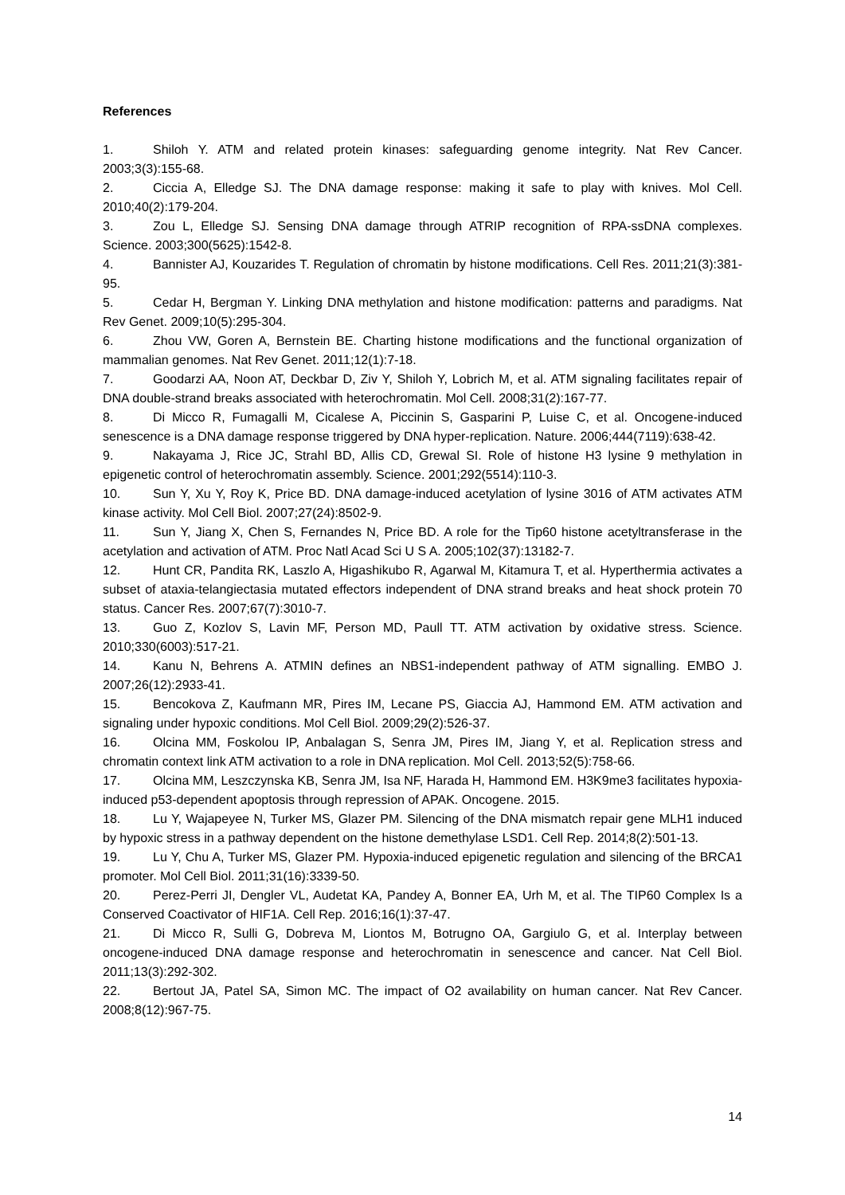References
1. Shiloh Y. ATM and related protein kinases: safeguarding genome integrity. Nat Rev Cancer. 2003;3(3):155-68.
2. Ciccia A, Elledge SJ. The DNA damage response: making it safe to play with knives. Mol Cell. 2010;40(2):179-204.
3. Zou L, Elledge SJ. Sensing DNA damage through ATRIP recognition of RPA-ssDNA complexes. Science. 2003;300(5625):1542-8.
4. Bannister AJ, Kouzarides T. Regulation of chromatin by histone modifications. Cell Res. 2011;21(3):381-95.
5. Cedar H, Bergman Y. Linking DNA methylation and histone modification: patterns and paradigms. Nat Rev Genet. 2009;10(5):295-304.
6. Zhou VW, Goren A, Bernstein BE. Charting histone modifications and the functional organization of mammalian genomes. Nat Rev Genet. 2011;12(1):7-18.
7. Goodarzi AA, Noon AT, Deckbar D, Ziv Y, Shiloh Y, Lobrich M, et al. ATM signaling facilitates repair of DNA double-strand breaks associated with heterochromatin. Mol Cell. 2008;31(2):167-77.
8. Di Micco R, Fumagalli M, Cicalese A, Piccinin S, Gasparini P, Luise C, et al. Oncogene-induced senescence is a DNA damage response triggered by DNA hyper-replication. Nature. 2006;444(7119):638-42.
9. Nakayama J, Rice JC, Strahl BD, Allis CD, Grewal SI. Role of histone H3 lysine 9 methylation in epigenetic control of heterochromatin assembly. Science. 2001;292(5514):110-3.
10. Sun Y, Xu Y, Roy K, Price BD. DNA damage-induced acetylation of lysine 3016 of ATM activates ATM kinase activity. Mol Cell Biol. 2007;27(24):8502-9.
11. Sun Y, Jiang X, Chen S, Fernandes N, Price BD. A role for the Tip60 histone acetyltransferase in the acetylation and activation of ATM. Proc Natl Acad Sci U S A. 2005;102(37):13182-7.
12. Hunt CR, Pandita RK, Laszlo A, Higashikubo R, Agarwal M, Kitamura T, et al. Hyperthermia activates a subset of ataxia-telangiectasia mutated effectors independent of DNA strand breaks and heat shock protein 70 status. Cancer Res. 2007;67(7):3010-7.
13. Guo Z, Kozlov S, Lavin MF, Person MD, Paull TT. ATM activation by oxidative stress. Science. 2010;330(6003):517-21.
14. Kanu N, Behrens A. ATMIN defines an NBS1-independent pathway of ATM signalling. EMBO J. 2007;26(12):2933-41.
15. Bencokova Z, Kaufmann MR, Pires IM, Lecane PS, Giaccia AJ, Hammond EM. ATM activation and signaling under hypoxic conditions. Mol Cell Biol. 2009;29(2):526-37.
16. Olcina MM, Foskolou IP, Anbalagan S, Senra JM, Pires IM, Jiang Y, et al. Replication stress and chromatin context link ATM activation to a role in DNA replication. Mol Cell. 2013;52(5):758-66.
17. Olcina MM, Leszczynska KB, Senra JM, Isa NF, Harada H, Hammond EM. H3K9me3 facilitates hypoxia-induced p53-dependent apoptosis through repression of APAK. Oncogene. 2015.
18. Lu Y, Wajapeyee N, Turker MS, Glazer PM. Silencing of the DNA mismatch repair gene MLH1 induced by hypoxic stress in a pathway dependent on the histone demethylase LSD1. Cell Rep. 2014;8(2):501-13.
19. Lu Y, Chu A, Turker MS, Glazer PM. Hypoxia-induced epigenetic regulation and silencing of the BRCA1 promoter. Mol Cell Biol. 2011;31(16):3339-50.
20. Perez-Perri JI, Dengler VL, Audetat KA, Pandey A, Bonner EA, Urh M, et al. The TIP60 Complex Is a Conserved Coactivator of HIF1A. Cell Rep. 2016;16(1):37-47.
21. Di Micco R, Sulli G, Dobreva M, Liontos M, Botrugno OA, Gargiulo G, et al. Interplay between oncogene-induced DNA damage response and heterochromatin in senescence and cancer. Nat Cell Biol. 2011;13(3):292-302.
22. Bertout JA, Patel SA, Simon MC. The impact of O2 availability on human cancer. Nat Rev Cancer. 2008;8(12):967-75.
14